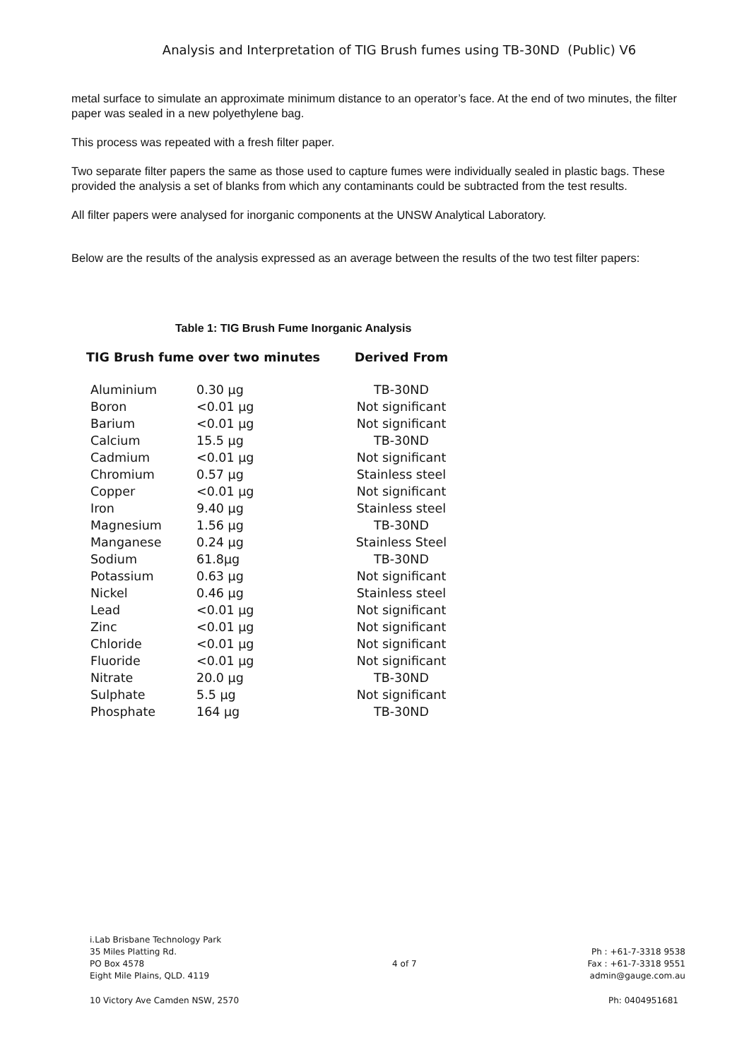Analysis and Interpretation of TIG Brush fumes using TB-30ND (Public) V6
metal surface to simulate an approximate minimum distance to an operator’s face. At the end of two minutes, the filter paper was sealed in a new polyethylene bag.
This process was repeated with a fresh filter paper.
Two separate filter papers the same as those used to capture fumes were individually sealed in plastic bags. These provided the analysis a set of blanks from which any contaminants could be subtracted from the test results.
All filter papers were analysed for inorganic components at the UNSW Analytical Laboratory.
Below are the results of the analysis expressed as an average between the results of the two test filter papers:
Table 1: TIG Brush Fume Inorganic Analysis
| TIG Brush fume over two minutes | | Derived From |
| --- | --- | --- |
| Aluminium | 0.30 µg | TB-30ND |
| Boron | <0.01 µg | Not significant |
| Barium | <0.01 µg | Not significant |
| Calcium | 15.5 µg | TB-30ND |
| Cadmium | <0.01 µg | Not significant |
| Chromium | 0.57 µg | Stainless steel |
| Copper | <0.01 µg | Not significant |
| Iron | 9.40 µg | Stainless steel |
| Magnesium | 1.56 µg | TB-30ND |
| Manganese | 0.24 µg | Stainless Steel |
| Sodium | 61.8µg | TB-30ND |
| Potassium | 0.63 µg | Not significant |
| Nickel | 0.46 µg | Stainless steel |
| Lead | <0.01 µg | Not significant |
| Zinc | <0.01 µg | Not significant |
| Chloride | <0.01 µg | Not significant |
| Fluoride | <0.01 µg | Not significant |
| Nitrate | 20.0 µg | TB-30ND |
| Sulphate | 5.5 µg | Not significant |
| Phosphate | 164 µg | TB-30ND |
i.Lab Brisbane Technology Park
35 Miles Platting Rd.
PO Box 4578
Eight Mile Plains, QLD. 4119
4 of 7
Ph : +61-7-3318 9538
Fax : +61-7-3318 9551
admin@gauge.com.au
10 Victory Ave Camden NSW, 2570
Ph: 0404951681